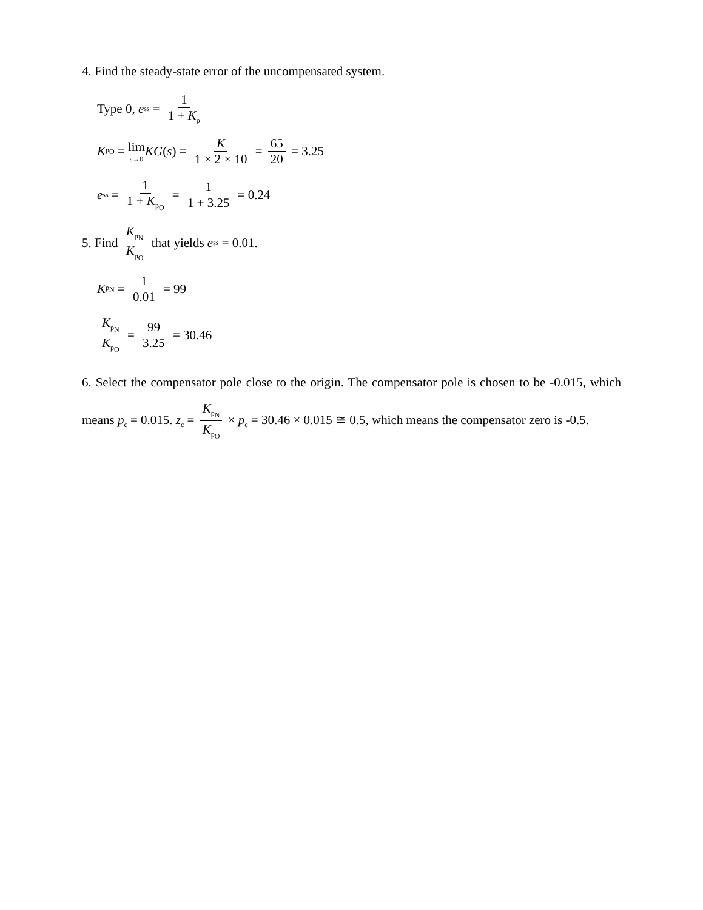4. Find the steady-state error of the uncompensated system.
Type 0, e<sub>ss</sub> = 1 1 + K<sub>p</sub>
K<sub>p<sub>O</sub></sub> = lim s→0 KG (s) = K 1 × 2 × 10 = 65 20 = 3.25
e<sub>ss</sub> = 1 1 + K<sub>p<sub>O</sub></sub> = 1 1 + 3.25 = 0.24
5. Find K<sub>p<sub>N</sub></sub> K<sub>p<sub>O</sub></sub> that yields e<sub>ss</sub> = 0.01.
K<sub>p<sub>N</sub></sub> = 1 0.01 = 99
K<sub>p<sub>N</sub></sub> K<sub>p<sub>O</sub></sub> = 99 3.25 = 30.46
6. Select the compensator pole close to the origin. The compensator pole is chosen to be -0.015, which means p<sub>c</sub> = 0.015. z<sub>c</sub> = K<sub>p<sub>N</sub></sub> K<sub>p<sub>O</sub></sub> × p<sub>c</sub> = 30.46 × 0.015 ≅ 0.5, which means the compensator zero is -0.5.